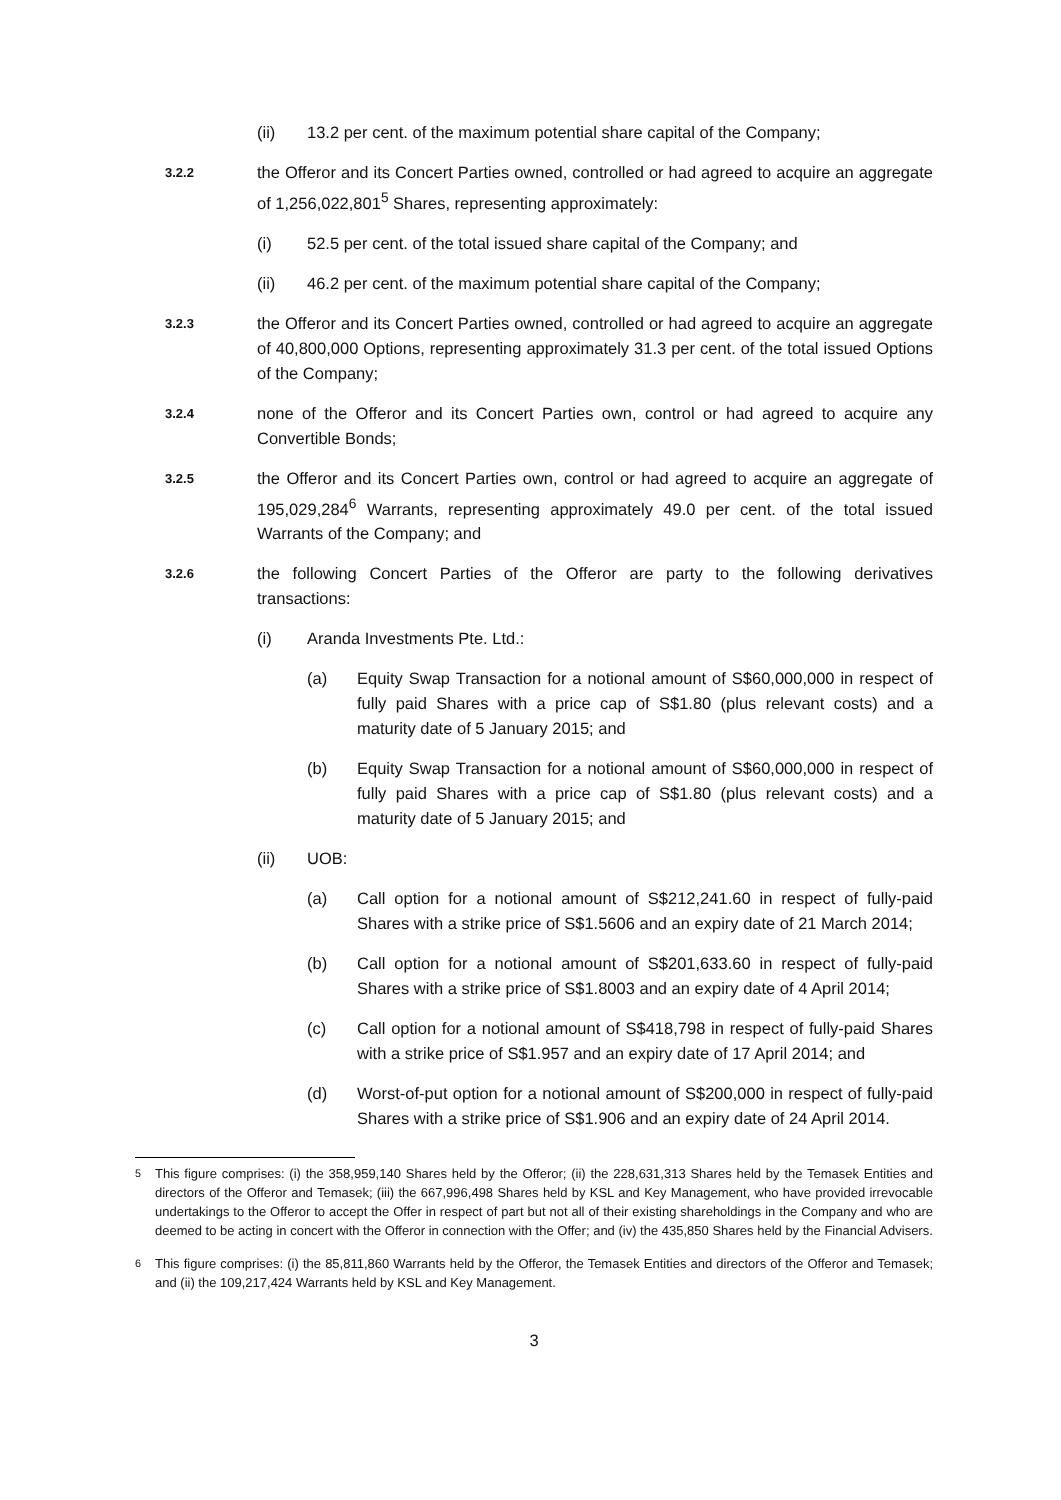(ii) 13.2 per cent. of the maximum potential share capital of the Company;
3.2.2
the Offeror and its Concert Parties owned, controlled or had agreed to acquire an aggregate of 1,256,022,801<sup>5</sup> Shares, representing approximately:
(i) 52.5 per cent. of the total issued share capital of the Company; and
(ii) 46.2 per cent. of the maximum potential share capital of the Company;
3.2.3
the Offeror and its Concert Parties owned, controlled or had agreed to acquire an aggregate of 40,800,000 Options, representing approximately 31.3 per cent. of the total issued Options of the Company;
3.2.4
none of the Offeror and its Concert Parties own, control or had agreed to acquire any Convertible Bonds;
3.2.5
the Offeror and its Concert Parties own, control or had agreed to acquire an aggregate of 195,029,284<sup>6</sup> Warrants, representing approximately 49.0 per cent. of the total issued Warrants of the Company; and
3.2.6
the following Concert Parties of the Offeror are party to the following derivatives transactions:
(i) Aranda Investments Pte. Ltd.:
(a) Equity Swap Transaction for a notional amount of S$60,000,000 in respect of fully paid Shares with a price cap of S$1.80 (plus relevant costs) and a maturity date of 5 January 2015; and
(b) Equity Swap Transaction for a notional amount of S$60,000,000 in respect of fully paid Shares with a price cap of S$1.80 (plus relevant costs) and a maturity date of 5 January 2015; and
(ii) UOB:
(a) Call option for a notional amount of S$212,241.60 in respect of fully-paid Shares with a strike price of S$1.5606 and an expiry date of 21 March 2014;
(b) Call option for a notional amount of S$201,633.60 in respect of fully-paid Shares with a strike price of S$1.8003 and an expiry date of 4 April 2014;
(c) Call option for a notional amount of S$418,798 in respect of fully-paid Shares with a strike price of S$1.957 and an expiry date of 17 April 2014; and
(d) Worst-of-put option for a notional amount of S$200,000 in respect of fully-paid Shares with a strike price of S$1.906 and an expiry date of 24 April 2014.
<sup>5</sup> This figure comprises: (i) the 358,959,140 Shares held by the Offeror; (ii) the 228,631,313 Shares held by the Temasek Entities and directors of the Offeror and Temasek; (iii) the 667,996,498 Shares held by KSL and Key Management, who have provided irrevocable undertakings to the Offeror to accept the Offer in respect of part but not all of their existing shareholdings in the Company and who are deemed to be acting in concert with the Offeror in connection with the Offer; and (iv) the 435,850 Shares held by the Financial Advisers.
<sup>6</sup> This figure comprises: (i) the 85,811,860 Warrants held by the Offeror, the Temasek Entities and directors of the Offeror and Temasek; and (ii) the 109,217,424 Warrants held by KSL and Key Management.
3